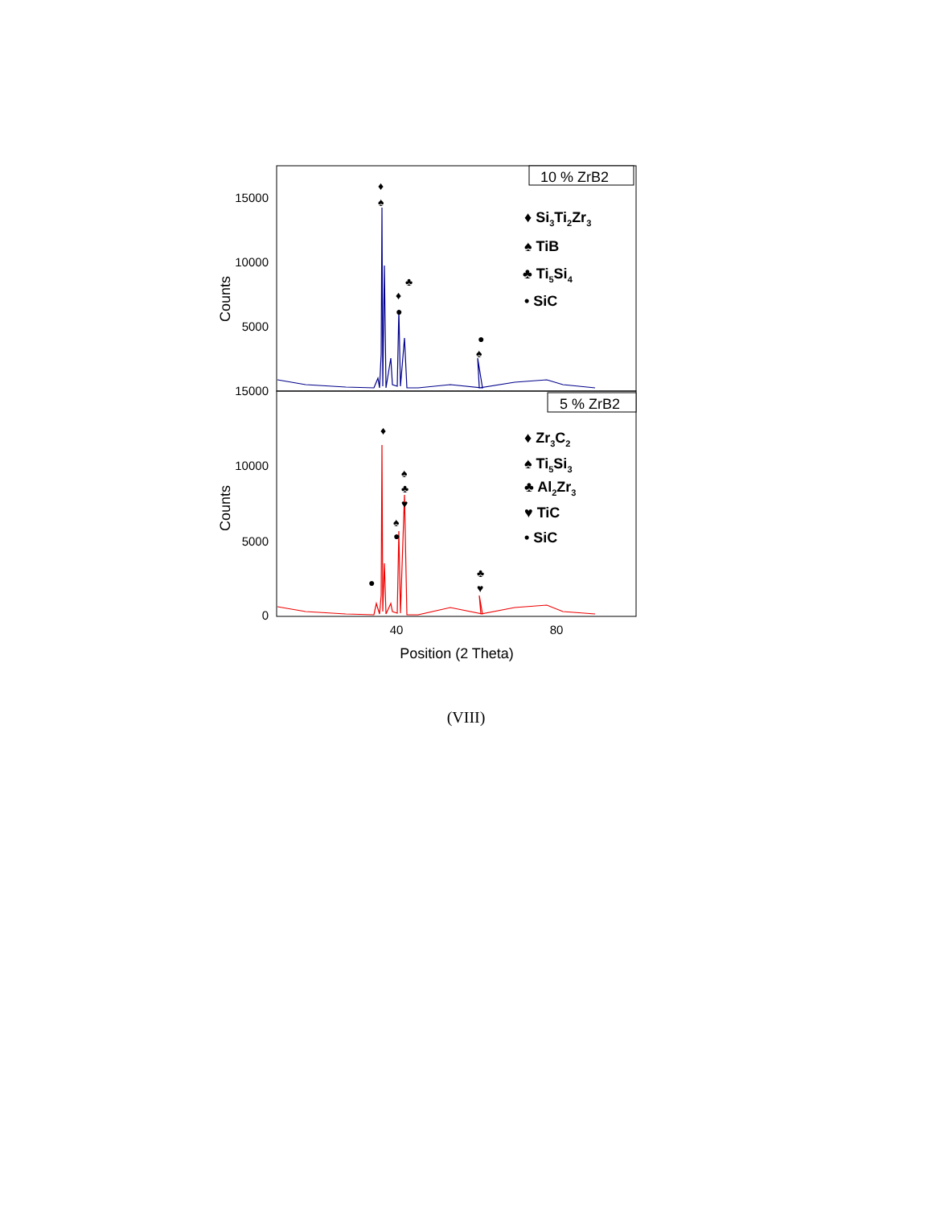10 % ZrB2
5 % ZrB2
15000
10000
5000
15000
10000
5000
0
Counts
Counts
40
80
Position (2 Theta)
♦
♠
♦
●
♣
●
♠
♦
♠
♣
♥
♠
●
●
♣
♥
♦ Si3Ti2Zr3
♠ TiB
♣ Ti5Si4
• SiC
♦ Zr3C2
♠ Ti5Si3
♣ Al2Zr3
♥ TiC
• SiC
(VIII)